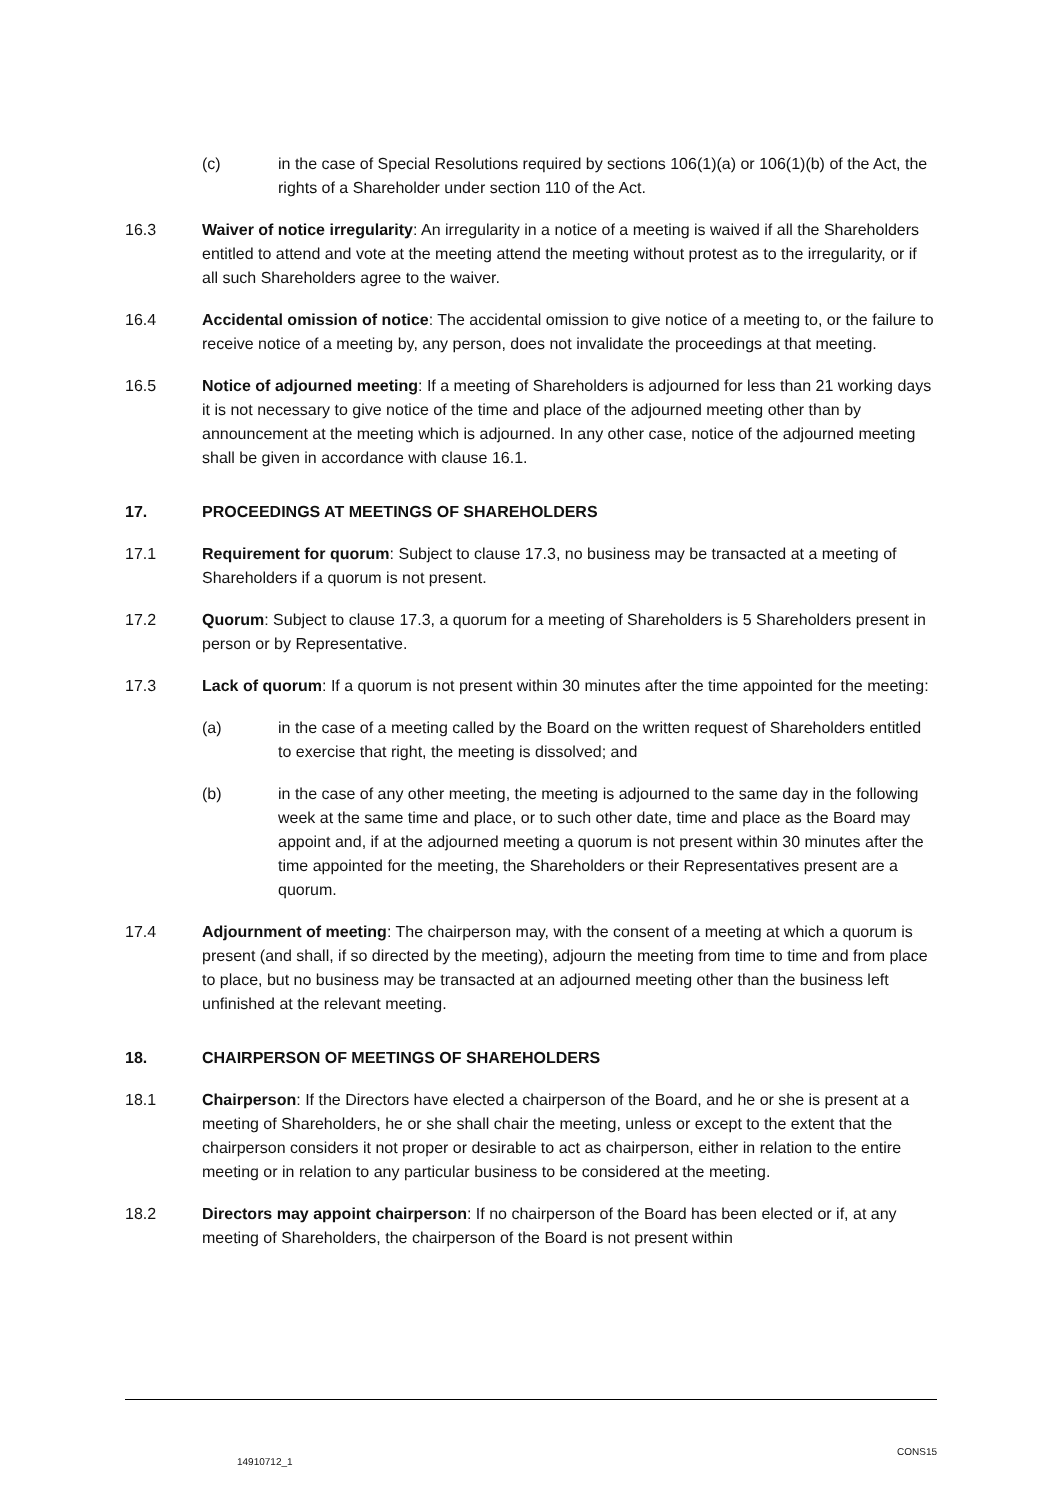(c) in the case of Special Resolutions required by sections 106(1)(a) or 106(1)(b) of the Act, the rights of a Shareholder under section 110 of the Act.
16.3 Waiver of notice irregularity: An irregularity in a notice of a meeting is waived if all the Shareholders entitled to attend and vote at the meeting attend the meeting without protest as to the irregularity, or if all such Shareholders agree to the waiver.
16.4 Accidental omission of notice: The accidental omission to give notice of a meeting to, or the failure to receive notice of a meeting by, any person, does not invalidate the proceedings at that meeting.
16.5 Notice of adjourned meeting: If a meeting of Shareholders is adjourned for less than 21 working days it is not necessary to give notice of the time and place of the adjourned meeting other than by announcement at the meeting which is adjourned. In any other case, notice of the adjourned meeting shall be given in accordance with clause 16.1.
17. PROCEEDINGS AT MEETINGS OF SHAREHOLDERS
17.1 Requirement for quorum: Subject to clause 17.3, no business may be transacted at a meeting of Shareholders if a quorum is not present.
17.2 Quorum: Subject to clause 17.3, a quorum for a meeting of Shareholders is 5 Shareholders present in person or by Representative.
17.3 Lack of quorum: If a quorum is not present within 30 minutes after the time appointed for the meeting:
(a) in the case of a meeting called by the Board on the written request of Shareholders entitled to exercise that right, the meeting is dissolved; and
(b) in the case of any other meeting, the meeting is adjourned to the same day in the following week at the same time and place, or to such other date, time and place as the Board may appoint and, if at the adjourned meeting a quorum is not present within 30 minutes after the time appointed for the meeting, the Shareholders or their Representatives present are a quorum.
17.4 Adjournment of meeting: The chairperson may, with the consent of a meeting at which a quorum is present (and shall, if so directed by the meeting), adjourn the meeting from time to time and from place to place, but no business may be transacted at an adjourned meeting other than the business left unfinished at the relevant meeting.
18. CHAIRPERSON OF MEETINGS OF SHAREHOLDERS
18.1 Chairperson: If the Directors have elected a chairperson of the Board, and he or she is present at a meeting of Shareholders, he or she shall chair the meeting, unless or except to the extent that the chairperson considers it not proper or desirable to act as chairperson, either in relation to the entire meeting or in relation to any particular business to be considered at the meeting.
18.2 Directors may appoint chairperson: If no chairperson of the Board has been elected or if, at any meeting of Shareholders, the chairperson of the Board is not present within
14910712_1
CONS15